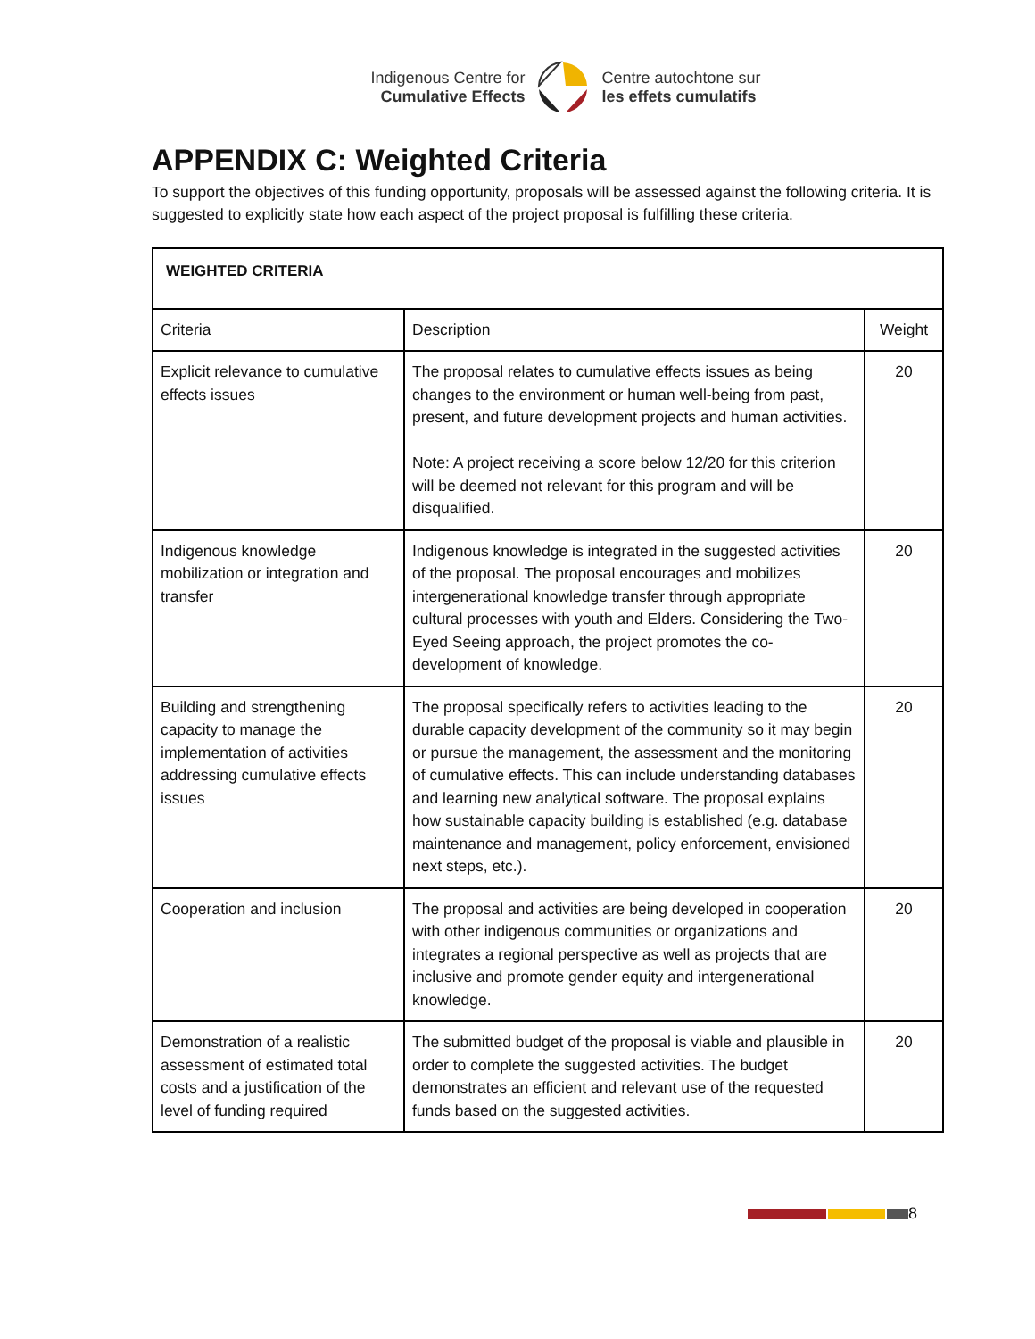Indigenous Centre for
Cumulative Effects
Centre autochtone sur
les effets cumulatifs
APPENDIX C: Weighted Criteria
To support the objectives of this funding opportunity, proposals will be assessed against the following criteria. It is suggested to explicitly state how each aspect of the project proposal is fulfilling these criteria.
| WEIGHTED CRITERIA | | |
| --- | --- | --- |
| Criteria | Description | Weight |
| Explicit relevance to cumulative effects issues | The proposal relates to cumulative effects issues as being changes to the environment or human well-being from past, present, and future development projects and human activities. Note: A project receiving a score below 12/20 for this criterion will be deemed not relevant for this program and will be disqualified. | 20 |
| Indigenous knowledge mobilization or integration and transfer | Indigenous knowledge is integrated in the suggested activities of the proposal. The proposal encourages and mobilizes intergenerational knowledge transfer through appropriate cultural processes with youth and Elders. Considering the Two-Eyed Seeing approach, the project promotes the co-development of knowledge. | 20 |
| Building and strengthening capacity to manage the implementation of activities addressing cumulative effects issues | The proposal specifically refers to activities leading to the durable capacity development of the community so it may begin or pursue the management, the assessment and the monitoring of cumulative effects. This can include understanding databases and learning new analytical software. The proposal explains how sustainable capacity building is established (e.g. database maintenance and management, policy enforcement, envisioned next steps, etc.). | 20 |
| Cooperation and inclusion | The proposal and activities are being developed in cooperation with other indigenous communities or organizations and integrates a regional perspective as well as projects that are inclusive and promote gender equity and intergenerational knowledge. | 20 |
| Demonstration of a realistic assessment of estimated total costs and a justification of the level of funding required | The submitted budget of the proposal is viable and plausible in order to complete the suggested activities. The budget demonstrates an efficient and relevant use of the requested funds based on the suggested activities. | 20 |
8